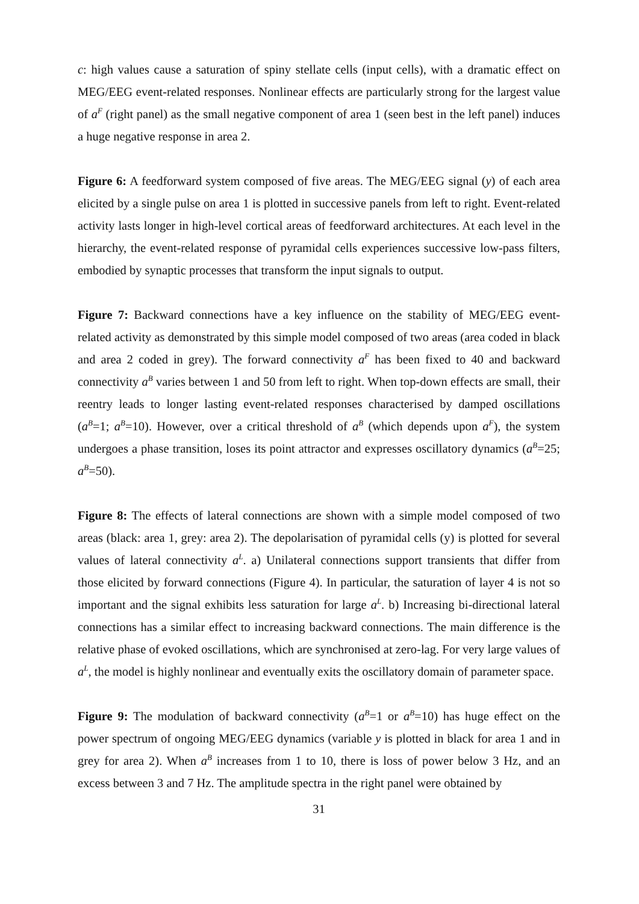c: high values cause a saturation of spiny stellate cells (input cells), with a dramatic effect on MEG/EEG event-related responses. Nonlinear effects are particularly strong for the largest value of a<sup>F</sup> (right panel) as the small negative component of area 1 (seen best in the left panel) induces a huge negative response in area 2.
Figure 6: A feedforward system composed of five areas. The MEG/EEG signal (y) of each area elicited by a single pulse on area 1 is plotted in successive panels from left to right. Event-related activity lasts longer in high-level cortical areas of feedforward architectures. At each level in the hierarchy, the event-related response of pyramidal cells experiences successive low-pass filters, embodied by synaptic processes that transform the input signals to output.
Figure 7: Backward connections have a key influence on the stability of MEG/EEG event-related activity as demonstrated by this simple model composed of two areas (area coded in black and area 2 coded in grey). The forward connectivity a<sup>F</sup> has been fixed to 40 and backward connectivity a<sup>B</sup> varies between 1 and 50 from left to right. When top-down effects are small, their reentry leads to longer lasting event-related responses characterised by damped oscillations (a<sup>B</sup>=1; a<sup>B</sup>=10). However, over a critical threshold of a<sup>B</sup> (which depends upon a<sup>F</sup>), the system undergoes a phase transition, loses its point attractor and expresses oscillatory dynamics (a<sup>B</sup>=25; a<sup>B</sup>=50).
Figure 8: The effects of lateral connections are shown with a simple model composed of two areas (black: area 1, grey: area 2). The depolarisation of pyramidal cells (y) is plotted for several values of lateral connectivity a<sup>L</sup>. a) Unilateral connections support transients that differ from those elicited by forward connections (Figure 4). In particular, the saturation of layer 4 is not so important and the signal exhibits less saturation for large a<sup>L</sup>. b) Increasing bi-directional lateral connections has a similar effect to increasing backward connections. The main difference is the relative phase of evoked oscillations, which are synchronised at zero-lag. For very large values of a<sup>L</sup>, the model is highly nonlinear and eventually exits the oscillatory domain of parameter space.
Figure 9: The modulation of backward connectivity (a<sup>B</sup>=1 or a<sup>B</sup>=10) has huge effect on the power spectrum of ongoing MEG/EEG dynamics (variable y is plotted in black for area 1 and in grey for area 2). When a<sup>B</sup> increases from 1 to 10, there is loss of power below 3 Hz, and an excess between 3 and 7 Hz. The amplitude spectra in the right panel were obtained by
31